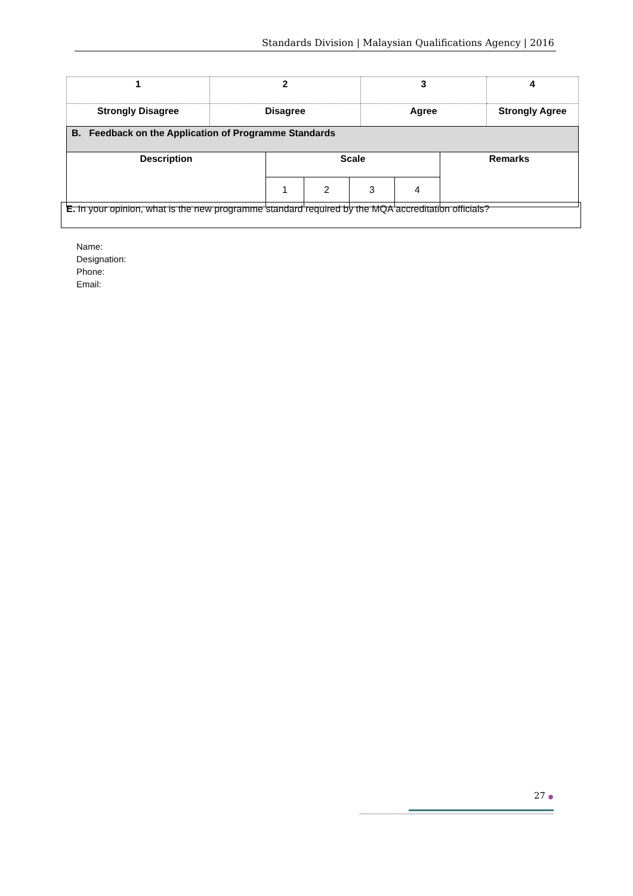Standards Division | Malaysian Qualifications Agency | 2016
| 1 | 2 | 3 | 4 |
| Strongly Disagree | Disagree | Agree | Strongly Agree |
| B. Feedback on the Application of Programme Standards | | | | | |
| Description | Scale | | | | Remarks |
| | 1 | 2 | 3 | 4 | |
| E. In your opinion, what is the new programme standard required by the MQA accreditation officials? |
Name:
Designation:
Phone:
Email:
27 ●